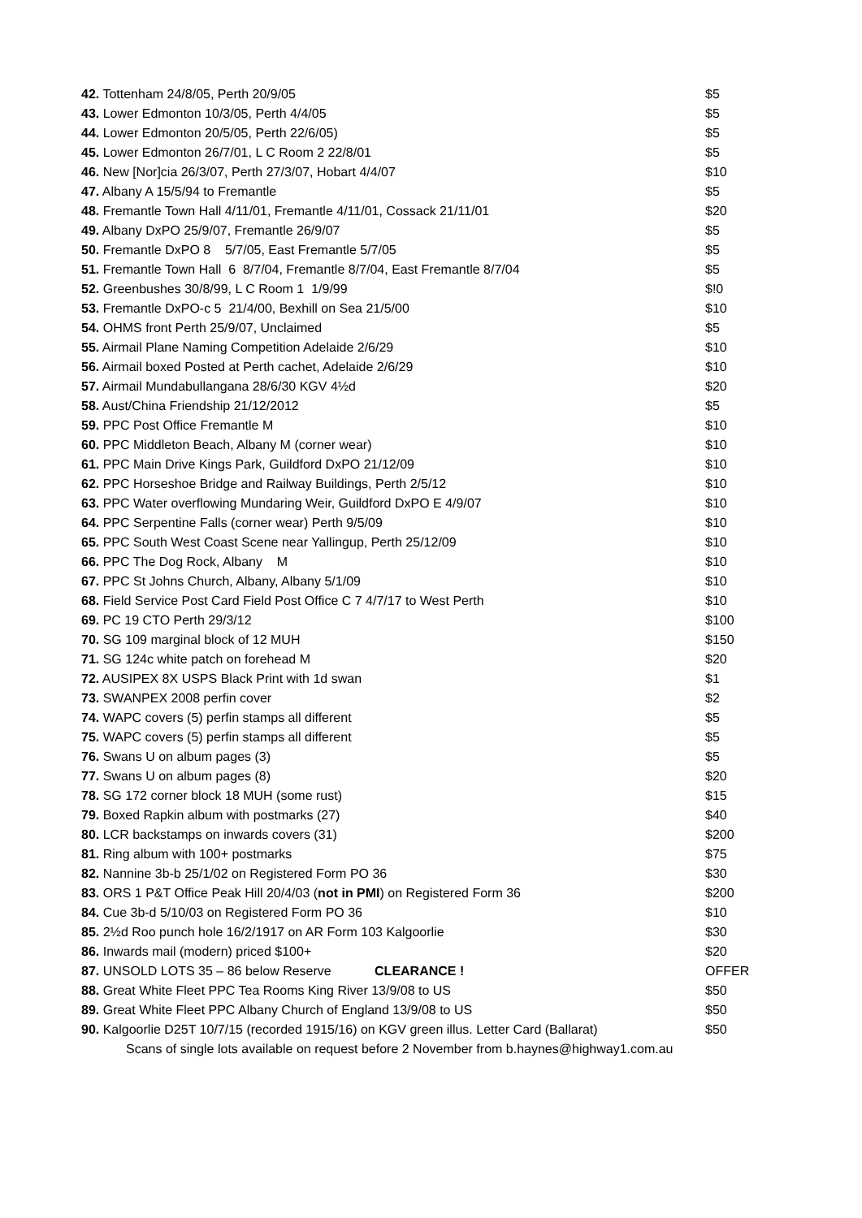42. Tottenham 24/8/05, Perth 20/9/05 $5
43. Lower Edmonton 10/3/05, Perth 4/4/05 $5
44. Lower Edmonton 20/5/05, Perth 22/6/05) $5
45. Lower Edmonton 26/7/01, L C Room 2 22/8/01 $5
46. New [Nor]cia 26/3/07, Perth 27/3/07, Hobart 4/4/07 $10
47. Albany A 15/5/94 to Fremantle $5
48. Fremantle Town Hall 4/11/01, Fremantle 4/11/01, Cossack 21/11/01 $20
49. Albany DxPO 25/9/07, Fremantle 26/9/07 $5
50. Fremantle DxPO 8 5/7/05, East Fremantle 5/7/05 $5
51. Fremantle Town Hall 6 8/7/04, Fremantle 8/7/04, East Fremantle 8/7/04 $5
52. Greenbushes 30/8/99, L C Room 1 1/9/99 $!0
53. Fremantle DxPO-c 5 21/4/00, Bexhill on Sea 21/5/00 $10
54. OHMS front Perth 25/9/07, Unclaimed $5
55. Airmail Plane Naming Competition Adelaide 2/6/29 $10
56. Airmail boxed Posted at Perth cachet, Adelaide 2/6/29 $10
57. Airmail Mundabullangana 28/6/30 KGV 4½d $20
58. Aust/China Friendship 21/12/2012 $5
59. PPC Post Office Fremantle M $10
60. PPC Middleton Beach, Albany M (corner wear) $10
61. PPC Main Drive Kings Park, Guildford DxPO 21/12/09 $10
62. PPC Horseshoe Bridge and Railway Buildings, Perth 2/5/12 $10
63. PPC Water overflowing Mundaring Weir, Guildford DxPO E 4/9/07 $10
64. PPC Serpentine Falls (corner wear) Perth 9/5/09 $10
65. PPC South West Coast Scene near Yallingup, Perth 25/12/09 $10
66. PPC The Dog Rock, Albany M $10
67. PPC St Johns Church, Albany, Albany 5/1/09 $10
68. Field Service Post Card Field Post Office C 7 4/7/17 to West Perth $10
69. PC 19 CTO Perth 29/3/12 $100
70. SG 109 marginal block of 12 MUH $150
71. SG 124c white patch on forehead M $20
72. AUSIPEX 8X USPS Black Print with 1d swan $1
73. SWANPEX 2008 perfin cover $2
74. WAPC covers (5) perfin stamps all different $5
75. WAPC covers (5) perfin stamps all different $5
76. Swans U on album pages (3) $5
77. Swans U on album pages (8) $20
78. SG 172 corner block 18 MUH (some rust) $15
79. Boxed Rapkin album with postmarks (27) $40
80. LCR backstamps on inwards covers (31) $200
81. Ring album with 100+ postmarks $75
82. Nannine 3b-b 25/1/02 on Registered Form PO 36 $30
83. ORS 1 P&T Office Peak Hill 20/4/03 (not in PMI) on Registered Form 36 $200
84. Cue 3b-d 5/10/03 on Registered Form PO 36 $10
85. 2½d Roo punch hole 16/2/1917 on AR Form 103 Kalgoorlie $30
86. Inwards mail (modern) priced $100+ $20
87. UNSOLD LOTS 35 – 86 below Reserve CLEARANCE ! OFFER
88. Great White Fleet PPC Tea Rooms King River 13/9/08 to US $50
89. Great White Fleet PPC Albany Church of England 13/9/08 to US $50
90. Kalgoorlie D25T 10/7/15 (recorded 1915/16) on KGV green illus. Letter Card (Ballarat) $50
Scans of single lots available on request before 2 November from b.haynes@highway1.com.au